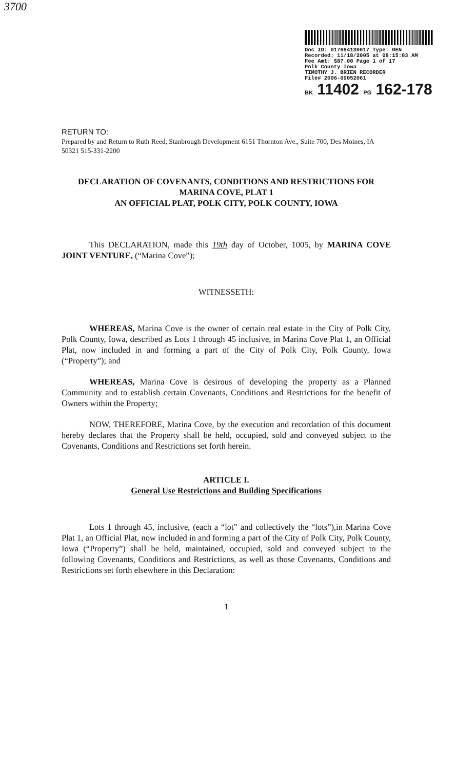3700
Doc ID: 017694130017 Type: GEN
Recorded: 11/18/2005 at 08:15:03 AM
Fee Amt: $87.00 Page 1 of 17
Polk County Iowa
TIMOTHY J. BRIEN RECORDER
File# 2006-00052061
BK 11402 PG 162-178
RETURN TO:
Prepared by and Return to Ruth Reed, Stanbrough Development 6151 Thornton Ave., Suite 700, Des Moines, IA 50321 515-331-2200
DECLARATION OF COVENANTS, CONDITIONS AND RESTRICTIONS FOR
MARINA COVE, PLAT 1
AN OFFICIAL PLAT, POLK CITY, POLK COUNTY, IOWA
This DECLARATION, made this 19th day of October, 1005, by MARINA COVE JOINT VENTURE, (“Marina Cove”);
WITNESSETH:
WHEREAS, Marina Cove is the owner of certain real estate in the City of Polk City, Polk County, Iowa, described as Lots 1 through 45 inclusive, in Marina Cove Plat 1, an Official Plat, now included in and forming a part of the City of Polk City, Polk County, Iowa (“Property”); and
WHEREAS, Marina Cove is desirous of developing the property as a Planned Community and to establish certain Covenants, Conditions and Restrictions for the benefit of Owners within the Property;
NOW, THEREFORE, Marina Cove, by the execution and recordation of this document hereby declares that the Property shall be held, occupied, sold and conveyed subject to the Covenants, Conditions and Restrictions set forth herein.
ARTICLE I.
General Use Restrictions and Building Specifications
Lots 1 through 45, inclusive, (each a “lot” and collectively the “lots”),in Marina Cove Plat 1, an Official Plat, now included in and forming a part of the City of Polk City, Polk County, Iowa (“Property”) shall be held, maintained, occupied, sold and conveyed subject to the following Covenants, Conditions and Restrictions, as well as those Covenants, Conditions and Restrictions set forth elsewhere in this Declaration:
1